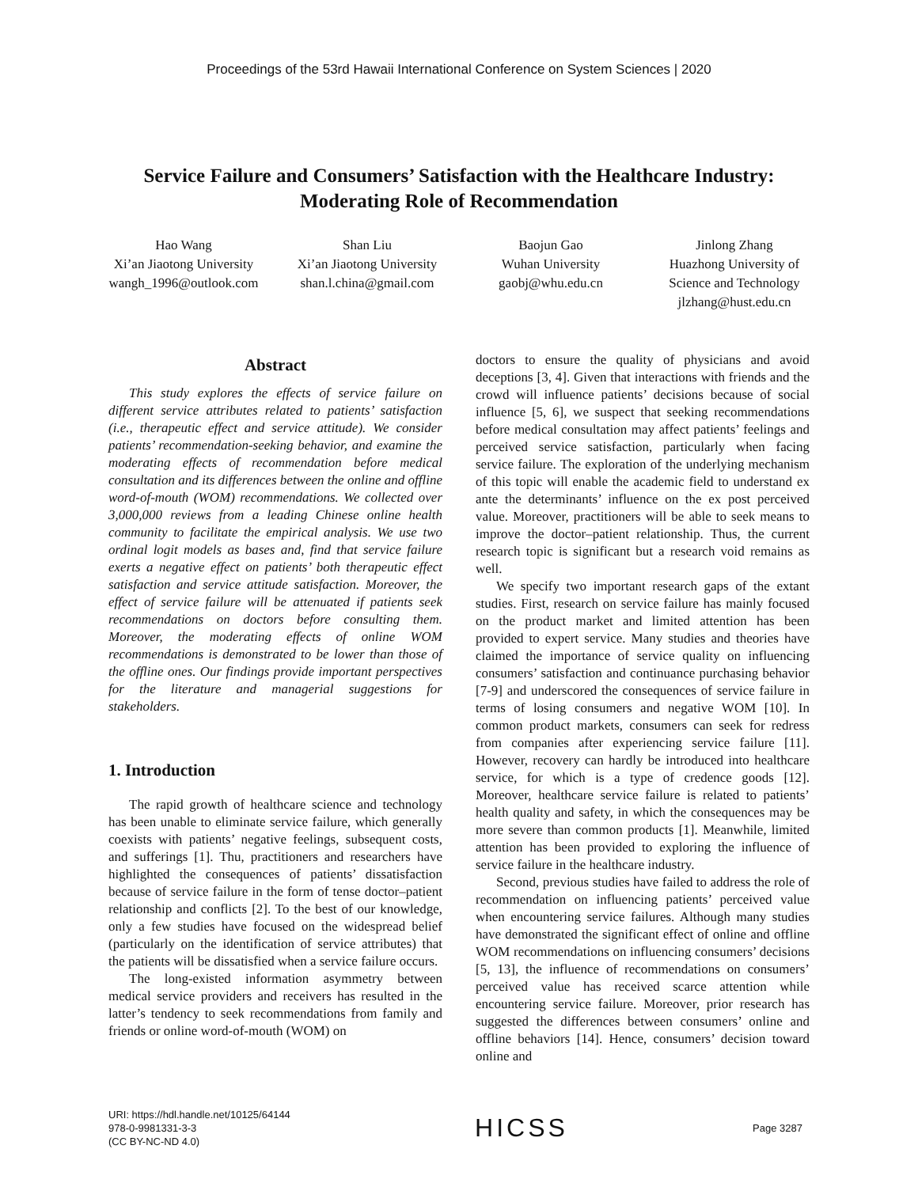Proceedings of the 53rd Hawaii International Conference on System Sciences | 2020
Service Failure and Consumers’ Satisfaction with the Healthcare Industry:
Moderating Role of Recommendation
Hao Wang
Xi’an Jiaotong University
wangh_1996@outlook.com
Shan Liu
Xi’an Jiaotong University
shan.l.china@gmail.com
Baojun Gao
Wuhan University
gaobj@whu.edu.cn
Jinlong Zhang
Huazhong University of
Science and Technology
jlzhang@hust.edu.cn
Abstract
This study explores the effects of service failure on different service attributes related to patients’ satisfaction (i.e., therapeutic effect and service attitude). We consider patients’ recommendation-seeking behavior, and examine the moderating effects of recommendation before medical consultation and its differences between the online and offline word-of-mouth (WOM) recommendations. We collected over 3,000,000 reviews from a leading Chinese online health community to facilitate the empirical analysis. We use two ordinal logit models as bases and, find that service failure exerts a negative effect on patients’ both therapeutic effect satisfaction and service attitude satisfaction. Moreover, the effect of service failure will be attenuated if patients seek recommendations on doctors before consulting them. Moreover, the moderating effects of online WOM recommendations is demonstrated to be lower than those of the offline ones. Our findings provide important perspectives for the literature and managerial suggestions for stakeholders.
1. Introduction
The rapid growth of healthcare science and technology has been unable to eliminate service failure, which generally coexists with patients’ negative feelings, subsequent costs, and sufferings [1]. Thu, practitioners and researchers have highlighted the consequences of patients’ dissatisfaction because of service failure in the form of tense doctor–patient relationship and conflicts [2]. To the best of our knowledge, only a few studies have focused on the widespread belief (particularly on the identification of service attributes) that the patients will be dissatisfied when a service failure occurs.
The long-existed information asymmetry between medical service providers and receivers has resulted in the latter’s tendency to seek recommendations from family and friends or online word-of-mouth (WOM) on
doctors to ensure the quality of physicians and avoid deceptions [3, 4]. Given that interactions with friends and the crowd will influence patients’ decisions because of social influence [5, 6], we suspect that seeking recommendations before medical consultation may affect patients’ feelings and perceived service satisfaction, particularly when facing service failure. The exploration of the underlying mechanism of this topic will enable the academic field to understand ex ante the determinants’ influence on the ex post perceived value. Moreover, practitioners will be able to seek means to improve the doctor–patient relationship. Thus, the current research topic is significant but a research void remains as well.
We specify two important research gaps of the extant studies. First, research on service failure has mainly focused on the product market and limited attention has been provided to expert service. Many studies and theories have claimed the importance of service quality on influencing consumers’ satisfaction and continuance purchasing behavior [7-9] and underscored the consequences of service failure in terms of losing consumers and negative WOM [10]. In common product markets, consumers can seek for redress from companies after experiencing service failure [11]. However, recovery can hardly be introduced into healthcare service, for which is a type of credence goods [12]. Moreover, healthcare service failure is related to patients’ health quality and safety, in which the consequences may be more severe than common products [1]. Meanwhile, limited attention has been provided to exploring the influence of service failure in the healthcare industry.
Second, previous studies have failed to address the role of recommendation on influencing patients’ perceived value when encountering service failures. Although many studies have demonstrated the significant effect of online and offline WOM recommendations on influencing consumers’ decisions [5, 13], the influence of recommendations on consumers’ perceived value has received scarce attention while encountering service failure. Moreover, prior research has suggested the differences between consumers’ online and offline behaviors [14]. Hence, consumers’ decision toward online and
URI: https://hdl.handle.net/10125/64144
978-0-9981331-3-3
(CC BY-NC-ND 4.0)
HICSS
Page 3287